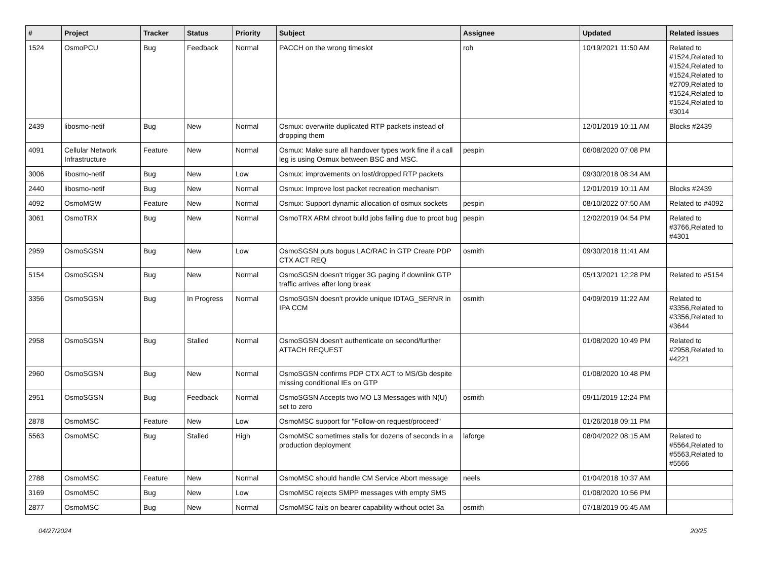| # | Project | Tracker | Status | Priority | Subject | Assignee | Updated | Related issues |
| --- | --- | --- | --- | --- | --- | --- | --- | --- |
| 1524 | OsmoPCU | Bug | Feedback | Normal | PACCH on the wrong timeslot | roh | 10/19/2021 11:50 AM | Related to #1524,Related to #1524,Related to #1524,Related to #2709,Related to #1524,Related to #1524,Related to #3014 |
| 2439 | libosmo-netif | Bug | New | Normal | Osmux: overwrite duplicated RTP packets instead of dropping them | | 12/01/2019 10:11 AM | Blocks #2439 |
| 4091 | Cellular Network Infrastructure | Feature | New | Normal | Osmux: Make sure all handover types work fine if a call leg is using Osmux between BSC and MSC. | pespin | 06/08/2020 07:08 PM | |
| 3006 | libosmo-netif | Bug | New | Low | Osmux: improvements on lost/dropped RTP packets | | 09/30/2018 08:34 AM | |
| 2440 | libosmo-netif | Bug | New | Normal | Osmux: Improve lost packet recreation mechanism | | 12/01/2019 10:11 AM | Blocks #2439 |
| 4092 | OsmoMGW | Feature | New | Normal | Osmux: Support dynamic allocation of osmux sockets | pespin | 08/10/2022 07:50 AM | Related to #4092 |
| 3061 | OsmoTRX | Bug | New | Normal | OsmoTRX ARM chroot build jobs failing due to proot bug | pespin | 12/02/2019 04:54 PM | Related to #3766,Related to #4301 |
| 2959 | OsmoSGSN | Bug | New | Low | OsmoSGSN puts bogus LAC/RAC in GTP Create PDP CTX ACT REQ | osmith | 09/30/2018 11:41 AM | |
| 5154 | OsmoSGSN | Bug | New | Normal | OsmoSGSN doesn't trigger 3G paging if downlink GTP traffic arrives after long break | | 05/13/2021 12:28 PM | Related to #5154 |
| 3356 | OsmoSGSN | Bug | In Progress | Normal | OsmoSGSN doesn't provide unique IDTAG_SERNR in IPA CCM | osmith | 04/09/2019 11:22 AM | Related to #3356,Related to #3356,Related to #3644 |
| 2958 | OsmoSGSN | Bug | Stalled | Normal | OsmoSGSN doesn't authenticate on second/further ATTACH REQUEST | | 01/08/2020 10:49 PM | Related to #2958,Related to #4221 |
| 2960 | OsmoSGSN | Bug | New | Normal | OsmoSGSN confirms PDP CTX ACT to MS/Gb despite missing conditional IEs on GTP | | 01/08/2020 10:48 PM | |
| 2951 | OsmoSGSN | Bug | Feedback | Normal | OsmoSGSN Accepts two MO L3 Messages with N(U) set to zero | osmith | 09/11/2019 12:24 PM | |
| 2878 | OsmoMSC | Feature | New | Low | OsmoMSC support for "Follow-on request/proceed" | | 01/26/2018 09:11 PM | |
| 5563 | OsmoMSC | Bug | Stalled | High | OsmoMSC sometimes stalls for dozens of seconds in a production deployment | laforge | 08/04/2022 08:15 AM | Related to #5564,Related to #5563,Related to #5566 |
| 2788 | OsmoMSC | Feature | New | Normal | OsmoMSC should handle CM Service Abort message | neels | 01/04/2018 10:37 AM | |
| 3169 | OsmoMSC | Bug | New | Low | OsmoMSC rejects SMPP messages with empty SMS | | 01/08/2020 10:56 PM | |
| 2877 | OsmoMSC | Bug | New | Normal | OsmoMSC fails on bearer capability without octet 3a | osmith | 07/18/2019 05:45 AM | |
04/27/2024 20/25